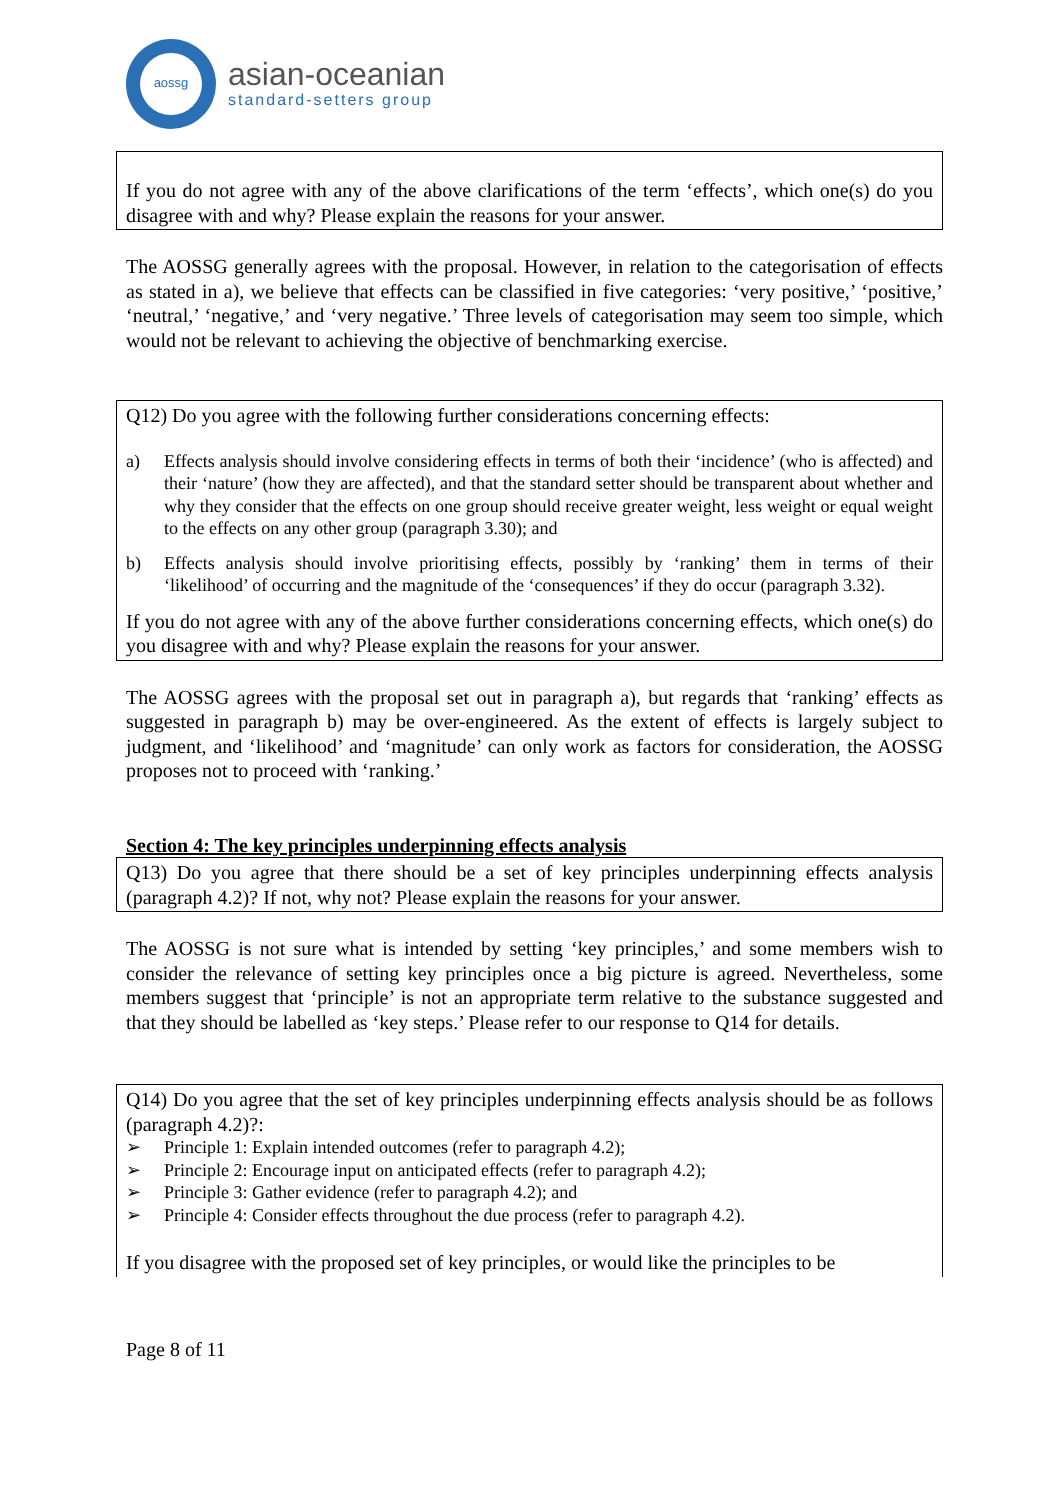aossg
asian-oceanian
standard-setters group
If you do not agree with any of the above clarifications of the term ‘effects’, which one(s) do you disagree with and why? Please explain the reasons for your answer.
The AOSSG generally agrees with the proposal. However, in relation to the categorisation of effects as stated in a), we believe that effects can be classified in five categories: ‘very positive,’ ‘positive,’ ‘neutral,’ ‘negative,’ and ‘very negative.’ Three levels of categorisation may seem too simple, which would not be relevant to achieving the objective of benchmarking exercise.
Q12) Do you agree with the following further considerations concerning effects:
a) Effects analysis should involve considering effects in terms of both their ‘incidence’ (who is affected) and their ‘nature’ (how they are affected), and that the standard setter should be transparent about whether and why they consider that the effects on one group should receive greater weight, less weight or equal weight to the effects on any other group (paragraph 3.30); and
b) Effects analysis should involve prioritising effects, possibly by ‘ranking’ them in terms of their ‘likelihood’ of occurring and the magnitude of the ‘consequences’ if they do occur (paragraph 3.32).
If you do not agree with any of the above further considerations concerning effects, which one(s) do you disagree with and why? Please explain the reasons for your answer.
The AOSSG agrees with the proposal set out in paragraph a), but regards that ‘ranking’ effects as suggested in paragraph b) may be over-engineered. As the extent of effects is largely subject to judgment, and ‘likelihood’ and ‘magnitude’ can only work as factors for consideration, the AOSSG proposes not to proceed with ‘ranking.’
Section 4: The key principles underpinning effects analysis
Q13) Do you agree that there should be a set of key principles underpinning effects analysis (paragraph 4.2)? If not, why not? Please explain the reasons for your answer.
The AOSSG is not sure what is intended by setting ‘key principles,’ and some members wish to consider the relevance of setting key principles once a big picture is agreed. Nevertheless, some members suggest that ‘principle’ is not an appropriate term relative to the substance suggested and that they should be labelled as ‘key steps.’ Please refer to our response to Q14 for details.
Q14) Do you agree that the set of key principles underpinning effects analysis should be as follows (paragraph 4.2)?:
➢ Principle 1: Explain intended outcomes (refer to paragraph 4.2);
➢ Principle 2: Encourage input on anticipated effects (refer to paragraph 4.2);
➢ Principle 3: Gather evidence (refer to paragraph 4.2); and
➢ Principle 4: Consider effects throughout the due process (refer to paragraph 4.2).
If you disagree with the proposed set of key principles, or would like the principles to be
Page 8 of 11